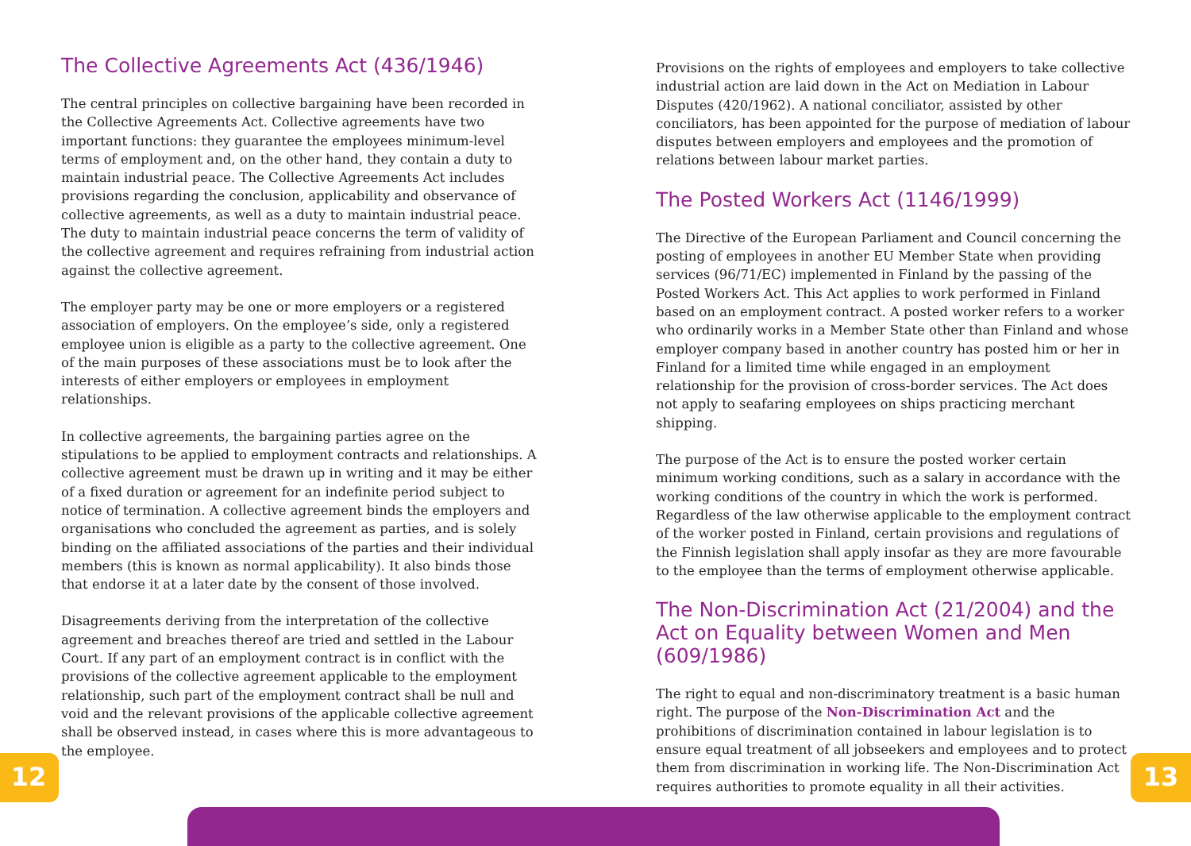The Collective Agreements Act (436/1946)
The central principles on collective bargaining have been recorded in the Collective Agreements Act. Collective agreements have two important functions: they guarantee the employees minimum-level terms of employment and, on the other hand, they contain a duty to maintain industrial peace. The Collective Agreements Act includes provisions regarding the conclusion, applicability and observance of collective agreements, as well as a duty to maintain industrial peace. The duty to maintain industrial peace concerns the term of validity of the collective agreement and requires refraining from industrial action against the collective agreement.
The employer party may be one or more employers or a registered association of employers. On the employee’s side, only a registered employee union is eligible as a party to the collective agreement. One of the main purposes of these associations must be to look after the interests of either employers or employees in employment relationships.
In collective agreements, the bargaining parties agree on the stipulations to be applied to employment contracts and relationships. A collective agreement must be drawn up in writing and it may be either of a fixed duration or agreement for an indefinite period subject to notice of termination. A collective agreement binds the employers and organisations who concluded the agreement as parties, and is solely binding on the affiliated associations of the parties and their individual members (this is known as normal applicability). It also binds those that endorse it at a later date by the consent of those involved.
Disagreements deriving from the interpretation of the collective agreement and breaches thereof are tried and settled in the Labour Court. If any part of an employment contract is in conflict with the provisions of the collective agreement applicable to the employment relationship, such part of the employment contract shall be null and void and the relevant provisions of the applicable collective agreement shall be observed instead, in cases where this is more advantageous to the employee.
Provisions on the rights of employees and employers to take collective industrial action are laid down in the Act on Mediation in Labour Disputes (420/1962). A national conciliator, assisted by other conciliators, has been appointed for the purpose of mediation of labour disputes between employers and employees and the promotion of relations between labour market parties.
The Posted Workers Act (1146/1999)
The Directive of the European Parliament and Council concerning the posting of employees in another EU Member State when providing services (96/71/EC) implemented in Finland by the passing of the Posted Workers Act. This Act applies to work performed in Finland based on an employment contract. A posted worker refers to a worker who ordinarily works in a Member State other than Finland and whose employer company based in another country has posted him or her in Finland for a limited time while engaged in an employment relationship for the provision of cross-border services. The Act does not apply to seafaring employees on ships practicing merchant shipping.
The purpose of the Act is to ensure the posted worker certain minimum working conditions, such as a salary in accordance with the working conditions of the country in which the work is performed. Regardless of the law otherwise applicable to the employment contract of the worker posted in Finland, certain provisions and regulations of the Finnish legislation shall apply insofar as they are more favourable to the employee than the terms of employment otherwise applicable.
The Non-Discrimination Act (21/2004) and the Act on Equality between Women and Men (609/1986)
The right to equal and non-discriminatory treatment is a basic human right. The purpose of the Non-Discrimination Act and the prohibitions of discrimination contained in labour legislation is to ensure equal treatment of all jobseekers and employees and to protect them from discrimination in working life. The Non-Discrimination Act requires authorities to promote equality in all their activities.
12 13